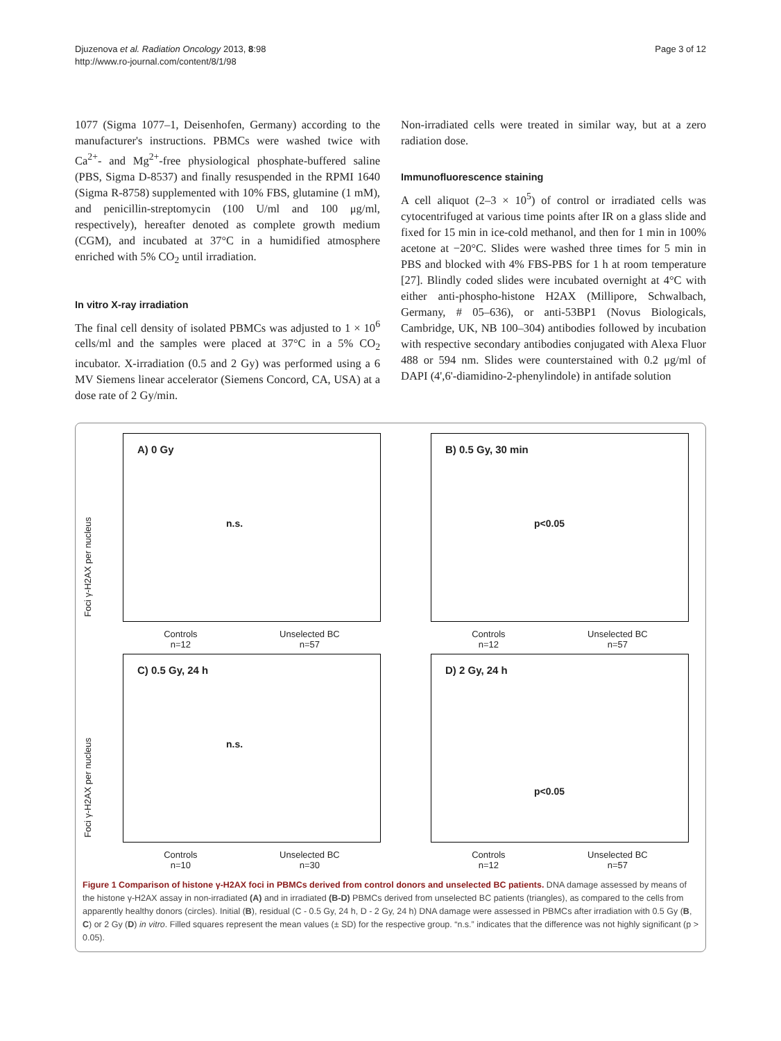Djuzenova et al. Radiation Oncology 2013, 8:98
http://www.ro-journal.com/content/8/1/98
Page 3 of 12
1077 (Sigma 1077–1, Deisenhofen, Germany) according to the manufacturer's instructions. PBMCs were washed twice with Ca<sup>2+</sup>- and Mg<sup>2+</sup>-free physiological phosphate-buffered saline (PBS, Sigma D-8537) and finally resuspended in the RPMI 1640 (Sigma R-8758) supplemented with 10% FBS, glutamine (1 mM), and penicillin-streptomycin (100 U/ml and 100 μg/ml, respectively), hereafter denoted as complete growth medium (CGM), and incubated at 37°C in a humidified atmosphere enriched with 5% CO<sub>2</sub> until irradiation.
In vitro X-ray irradiation
The final cell density of isolated PBMCs was adjusted to 1 × 10<sup>6</sup> cells/ml and the samples were placed at 37°C in a 5% CO<sub>2</sub> incubator. X-irradiation (0.5 and 2 Gy) was performed using a 6 MV Siemens linear accelerator (Siemens Concord, CA, USA) at a dose rate of 2 Gy/min.
Non-irradiated cells were treated in similar way, but at a zero radiation dose.
Immunofluorescence staining
A cell aliquot (2–3 × 10<sup>5</sup>) of control or irradiated cells was cytocentrifuged at various time points after IR on a glass slide and fixed for 15 min in ice-cold methanol, and then for 1 min in 100% acetone at −20°C. Slides were washed three times for 5 min in PBS and blocked with 4% FBS-PBS for 1 h at room temperature [27]. Blindly coded slides were incubated overnight at 4°C with either anti-phospho-histone H2AX (Millipore, Schwalbach, Germany, # 05–636), or anti-53BP1 (Novus Biologicals, Cambridge, UK, NB 100–304) antibodies followed by incubation with respective secondary antibodies conjugated with Alexa Fluor 488 or 594 nm. Slides were counterstained with 0.2 μg/ml of DAPI (4',6'-diamidino-2-phenylindole) in antifade solution
Foci γ-H2AX per nucleus
A) 0 Gy
n.s.
Controls
n=12
Unselected BC
n=57
B) 0.5 Gy, 30 min
p<0.05
Controls
n=12
Unselected BC
n=57
Foci γ-H2AX per nucleus
C) 0.5 Gy, 24 h
n.s.
Controls
n=10
Unselected BC
n=30
D) 2 Gy, 24 h
p<0.05
Controls
n=12
Unselected BC
n=57
Figure 1 Comparison of histone γ-H2AX foci in PBMCs derived from control donors and unselected BC patients. DNA damage assessed by means of the histone γ-H2AX assay in non-irradiated (A) and in irradiated (B-D) PBMCs derived from unselected BC patients (triangles), as compared to the cells from apparently healthy donors (circles). Initial (B), residual (C - 0.5 Gy, 24 h, D - 2 Gy, 24 h) DNA damage were assessed in PBMCs after irradiation with 0.5 Gy (B, C) or 2 Gy (D) in vitro. Filled squares represent the mean values (± SD) for the respective group. “n.s.” indicates that the difference was not highly significant (p > 0.05).